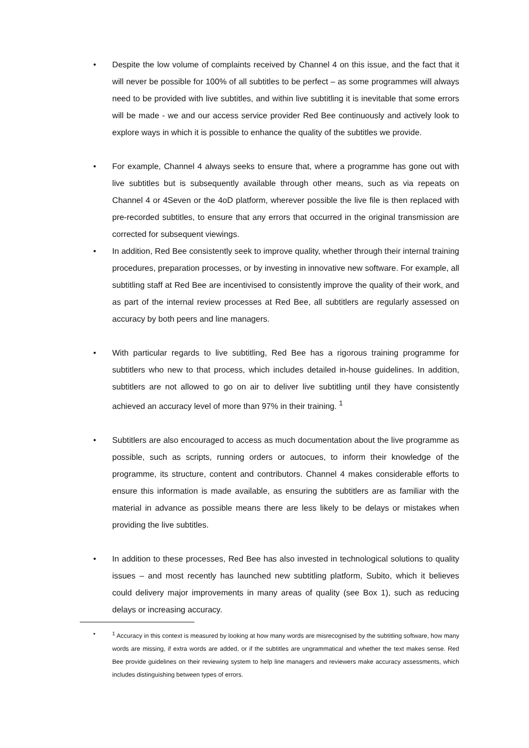• Despite the low volume of complaints received by Channel 4 on this issue, and the fact that it will never be possible for 100% of all subtitles to be perfect – as some programmes will always need to be provided with live subtitles, and within live subtitling it is inevitable that some errors will be made - we and our access service provider Red Bee continuously and actively look to explore ways in which it is possible to enhance the quality of the subtitles we provide.
• For example, Channel 4 always seeks to ensure that, where a programme has gone out with live subtitles but is subsequently available through other means, such as via repeats on Channel 4 or 4Seven or the 4oD platform, wherever possible the live file is then replaced with pre-recorded subtitles, to ensure that any errors that occurred in the original transmission are corrected for subsequent viewings.
• In addition, Red Bee consistently seek to improve quality, whether through their internal training procedures, preparation processes, or by investing in innovative new software. For example, all subtitling staff at Red Bee are incentivised to consistently improve the quality of their work, and as part of the internal review processes at Red Bee, all subtitlers are regularly assessed on accuracy by both peers and line managers.
• With particular regards to live subtitling, Red Bee has a rigorous training programme for subtitlers who new to that process, which includes detailed in-house guidelines. In addition, subtitlers are not allowed to go on air to deliver live subtitling until they have consistently achieved an accuracy level of more than 97% in their training. <sup>1</sup>
• Subtitlers are also encouraged to access as much documentation about the live programme as possible, such as scripts, running orders or autocues, to inform their knowledge of the programme, its structure, content and contributors. Channel 4 makes considerable efforts to ensure this information is made available, as ensuring the subtitlers are as familiar with the material in advance as possible means there are less likely to be delays or mistakes when providing the live subtitles.
• In addition to these processes, Red Bee has also invested in technological solutions to quality issues – and most recently has launched new subtitling platform, Subito, which it believes could delivery major improvements in many areas of quality (see Box 1), such as reducing delays or increasing accuracy.
•<sup>1</sup> Accuracy in this context is measured by looking at how many words are misrecognised by the subtitling software, how many words are missing, if extra words are added, or if the subtitles are ungrammatical and whether the text makes sense. Red Bee provide guidelines on their reviewing system to help line managers and reviewers make accuracy assessments, which includes distinguishing between types of errors.